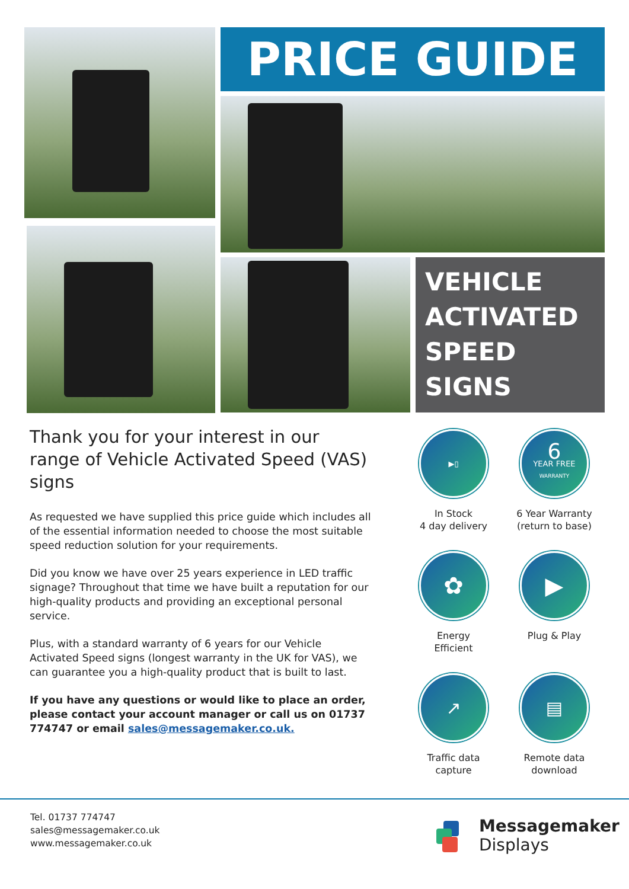PRICE GUIDE
VEHICLE
ACTIVATED
SPEED
SIGNS
Thank you for your interest in our range of Vehicle Activated Speed (VAS) signs
As requested we have supplied this price guide which includes all of the essential information needed to choose the most suitable speed reduction solution for your requirements.
Did you know we have over 25 years experience in LED traffic signage? Throughout that time we have built a reputation for our high-quality products and providing an exceptional personal service.
Plus, with a standard warranty of 6 years for our Vehicle Activated Speed signs (longest warranty in the UK for VAS), we can guarantee you a high-quality product that is built to last.
If you have any questions or would like to place an order, please contact your account manager or call us on 01737 774747 or email sales@messagemaker.co.uk.
▶▯
In Stock
4 day delivery
6
YEAR FREE
WARRANTY
6 Year Warranty
(return to base)
✿
Energy
Efficient
▶
Plug & Play
↗
Traffic data
capture
▤
Remote data
download
Tel. 01737 774747
sales@messagemaker.co.uk
www.messagemaker.co.uk
Messagemaker
Displays